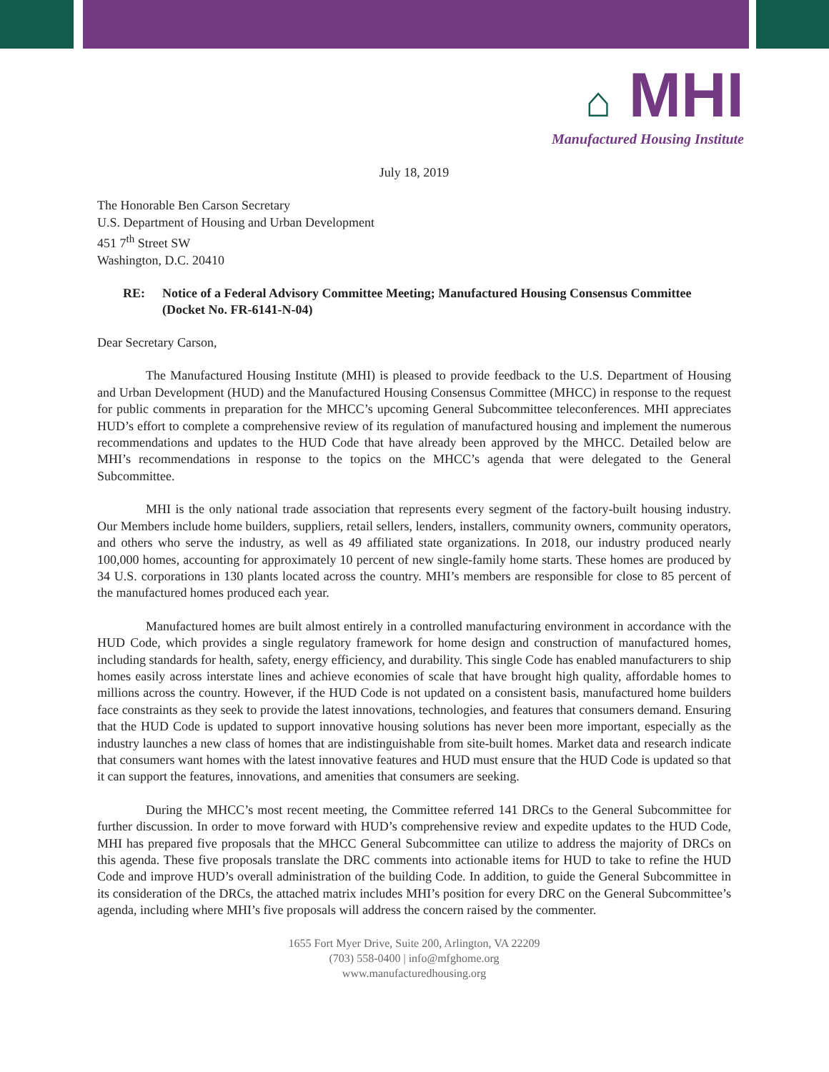⌂ MHI
Manufactured Housing Institute
July 18, 2019
The Honorable Ben Carson Secretary
U.S. Department of Housing and Urban Development
451 7<sup>th</sup> Street SW
Washington, D.C. 20410
RE: Notice of a Federal Advisory Committee Meeting; Manufactured Housing Consensus Committee (Docket No. FR-6141-N-04)
Dear Secretary Carson,
The Manufactured Housing Institute (MHI) is pleased to provide feedback to the U.S. Department of Housing and Urban Development (HUD) and the Manufactured Housing Consensus Committee (MHCC) in response to the request for public comments in preparation for the MHCC’s upcoming General Subcommittee teleconferences. MHI appreciates HUD’s effort to complete a comprehensive review of its regulation of manufactured housing and implement the numerous recommendations and updates to the HUD Code that have already been approved by the MHCC. Detailed below are MHI’s recommendations in response to the topics on the MHCC’s agenda that were delegated to the General Subcommittee.
MHI is the only national trade association that represents every segment of the factory-built housing industry. Our Members include home builders, suppliers, retail sellers, lenders, installers, community owners, community operators, and others who serve the industry, as well as 49 affiliated state organizations. In 2018, our industry produced nearly 100,000 homes, accounting for approximately 10 percent of new single-family home starts. These homes are produced by 34 U.S. corporations in 130 plants located across the country. MHI’s members are responsible for close to 85 percent of the manufactured homes produced each year.
Manufactured homes are built almost entirely in a controlled manufacturing environment in accordance with the HUD Code, which provides a single regulatory framework for home design and construction of manufactured homes, including standards for health, safety, energy efficiency, and durability. This single Code has enabled manufacturers to ship homes easily across interstate lines and achieve economies of scale that have brought high quality, affordable homes to millions across the country. However, if the HUD Code is not updated on a consistent basis, manufactured home builders face constraints as they seek to provide the latest innovations, technologies, and features that consumers demand. Ensuring that the HUD Code is updated to support innovative housing solutions has never been more important, especially as the industry launches a new class of homes that are indistinguishable from site-built homes. Market data and research indicate that consumers want homes with the latest innovative features and HUD must ensure that the HUD Code is updated so that it can support the features, innovations, and amenities that consumers are seeking.
During the MHCC’s most recent meeting, the Committee referred 141 DRCs to the General Subcommittee for further discussion. In order to move forward with HUD’s comprehensive review and expedite updates to the HUD Code, MHI has prepared five proposals that the MHCC General Subcommittee can utilize to address the majority of DRCs on this agenda. These five proposals translate the DRC comments into actionable items for HUD to take to refine the HUD Code and improve HUD’s overall administration of the building Code. In addition, to guide the General Subcommittee in its consideration of the DRCs, the attached matrix includes MHI’s position for every DRC on the General Subcommittee’s agenda, including where MHI’s five proposals will address the concern raised by the commenter.
1655 Fort Myer Drive, Suite 200, Arlington, VA 22209
(703) 558-0400 | info@mfghome.org
www.manufacturedhousing.org